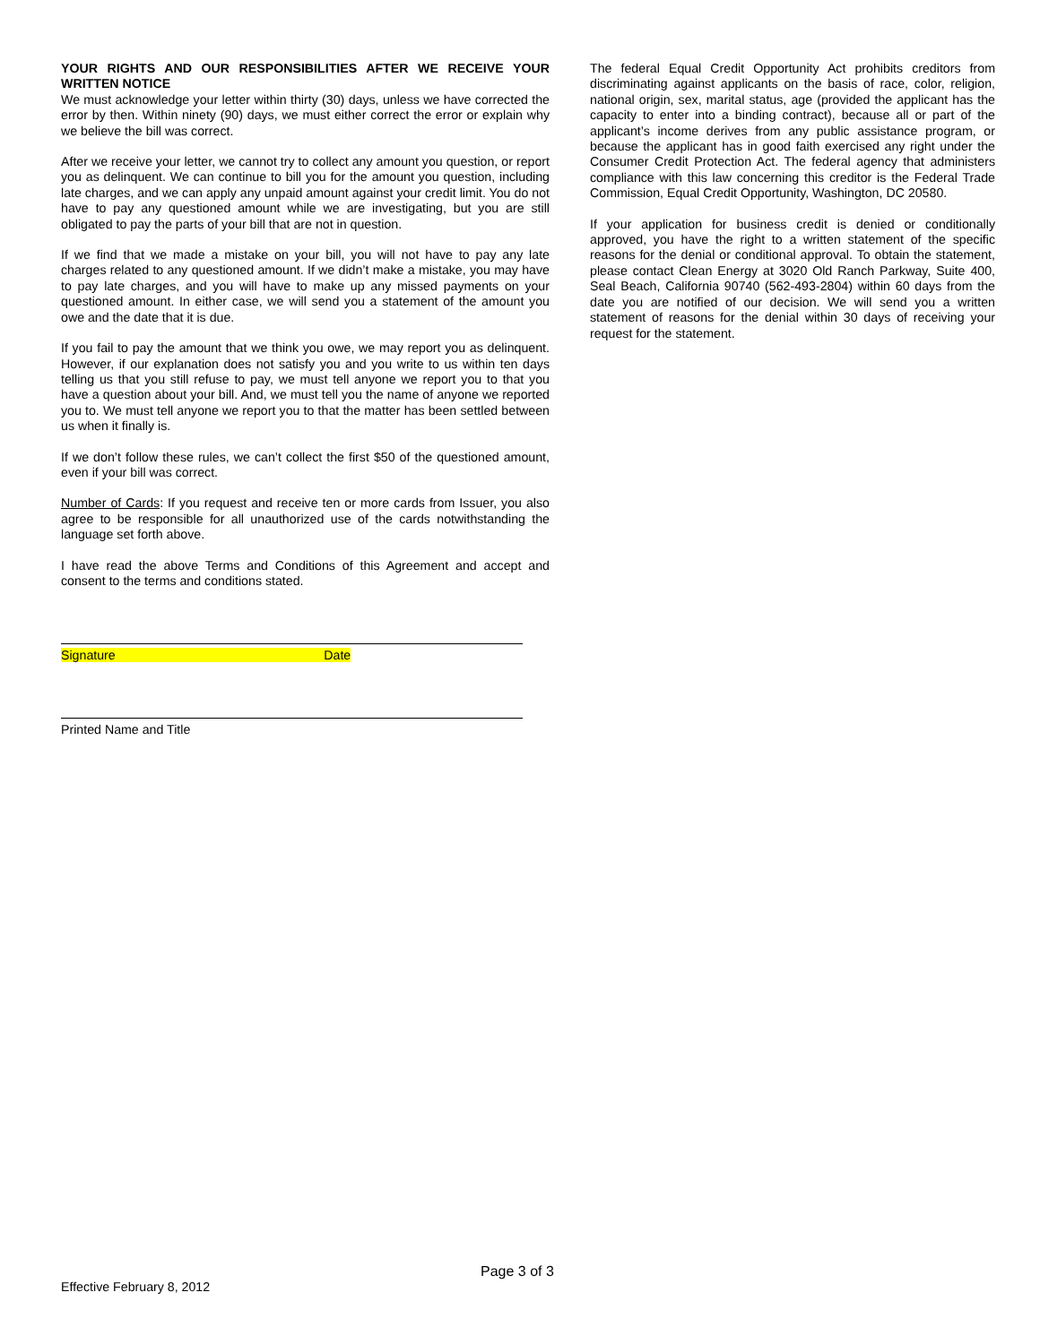YOUR RIGHTS AND OUR RESPONSIBILITIES AFTER WE RECEIVE YOUR WRITTEN NOTICE
We must acknowledge your letter within thirty (30) days, unless we have corrected the error by then. Within ninety (90) days, we must either correct the error or explain why we believe the bill was correct.
After we receive your letter, we cannot try to collect any amount you question, or report you as delinquent. We can continue to bill you for the amount you question, including late charges, and we can apply any unpaid amount against your credit limit. You do not have to pay any questioned amount while we are investigating, but you are still obligated to pay the parts of your bill that are not in question.
If we find that we made a mistake on your bill, you will not have to pay any late charges related to any questioned amount. If we didn’t make a mistake, you may have to pay late charges, and you will have to make up any missed payments on your questioned amount. In either case, we will send you a statement of the amount you owe and the date that it is due.
If you fail to pay the amount that we think you owe, we may report you as delinquent. However, if our explanation does not satisfy you and you write to us within ten days telling us that you still refuse to pay, we must tell anyone we report you to that you have a question about your bill. And, we must tell you the name of anyone we reported you to. We must tell anyone we report you to that the matter has been settled between us when it finally is.
If we don’t follow these rules, we can’t collect the first $50 of the questioned amount, even if your bill was correct.
Number of Cards: If you request and receive ten or more cards from Issuer, you also agree to be responsible for all unauthorized use of the cards notwithstanding the language set forth above.
I have read the above Terms and Conditions of this Agreement and accept and consent to the terms and conditions stated.
Signature Date
Printed Name and Title
The federal Equal Credit Opportunity Act prohibits creditors from discriminating against applicants on the basis of race, color, religion, national origin, sex, marital status, age (provided the applicant has the capacity to enter into a binding contract), because all or part of the applicant’s income derives from any public assistance program, or because the applicant has in good faith exercised any right under the Consumer Credit Protection Act. The federal agency that administers compliance with this law concerning this creditor is the Federal Trade Commission, Equal Credit Opportunity, Washington, DC 20580.
If your application for business credit is denied or conditionally approved, you have the right to a written statement of the specific reasons for the denial or conditional approval. To obtain the statement, please contact Clean Energy at 3020 Old Ranch Parkway, Suite 400, Seal Beach, California 90740 (562-493-2804) within 60 days from the date you are notified of our decision. We will send you a written statement of reasons for the denial within 30 days of receiving your request for the statement.
Page 3 of 3
Effective February 8, 2012